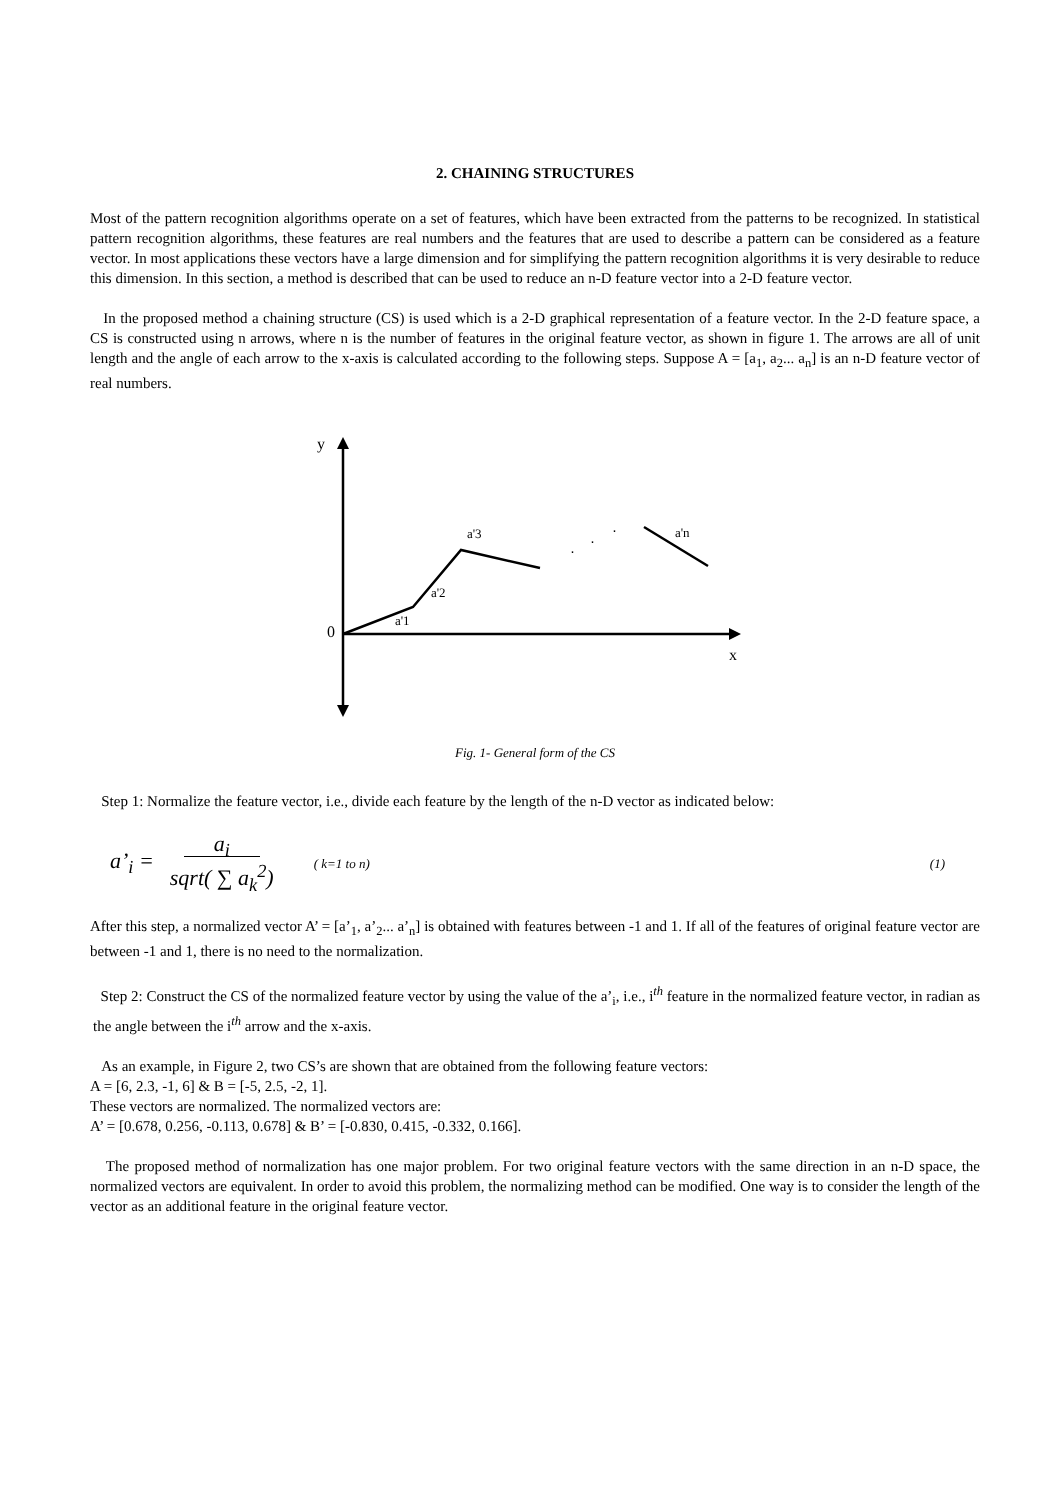2. CHAINING STRUCTURES
Most of the pattern recognition algorithms operate on a set of features, which have been extracted from the patterns to be recognized. In statistical pattern recognition algorithms, these features are real numbers and the features that are used to describe a pattern can be considered as a feature vector. In most applications these vectors have a large dimension and for simplifying the pattern recognition algorithms it is very desirable to reduce this dimension. In this section, a method is described that can be used to reduce an n-D feature vector into a 2-D feature vector.
In the proposed method a chaining structure (CS) is used which is a 2-D graphical representation of a feature vector. In the 2-D feature space, a CS is constructed using n arrows, where n is the number of features in the original feature vector, as shown in figure 1. The arrows are all of unit length and the angle of each arrow to the x-axis is calculated according to the following steps. Suppose A = [a<sub>1</sub>, a<sub>2</sub>... a<sub>n</sub>] is an n-D feature vector of real numbers.
y
0
x
a'3
a'2
a'1
a'n
·
·
·
Fig. 1- General form of the CS
Step 1: Normalize the feature vector, i.e., divide each feature by the length of the n-D vector as indicated below:
a’<sub>i</sub> = a<sub>i</sub>
sqrt( ∑ a<sub>k</sub><sup>2</sup>) ( k=1 to n) (1)
After this step, a normalized vector A’ = [a’<sub>1</sub>, a’<sub>2</sub>... a’<sub>n</sub>] is obtained with features between -1 and 1. If all of the features of original feature vector are between -1 and 1, there is no need to the normalization.
Step 2: Construct the CS of the normalized feature vector by using the value of the a’<sub>i</sub>, i.e., i<sup>th</sup> feature in the normalized feature vector, in radian as the angle between the i<sup>th</sup> arrow and the x-axis.
As an example, in Figure 2, two CS’s are shown that are obtained from the following feature vectors:
A = [6, 2.3, -1, 6] & B = [-5, 2.5, -2, 1].
These vectors are normalized. The normalized vectors are:
A’ = [0.678, 0.256, -0.113, 0.678] & B’ = [-0.830, 0.415, -0.332, 0.166].
The proposed method of normalization has one major problem. For two original feature vectors with the same direction in an n-D space, the normalized vectors are equivalent. In order to avoid this problem, the normalizing method can be modified. One way is to consider the length of the vector as an additional feature in the original feature vector.